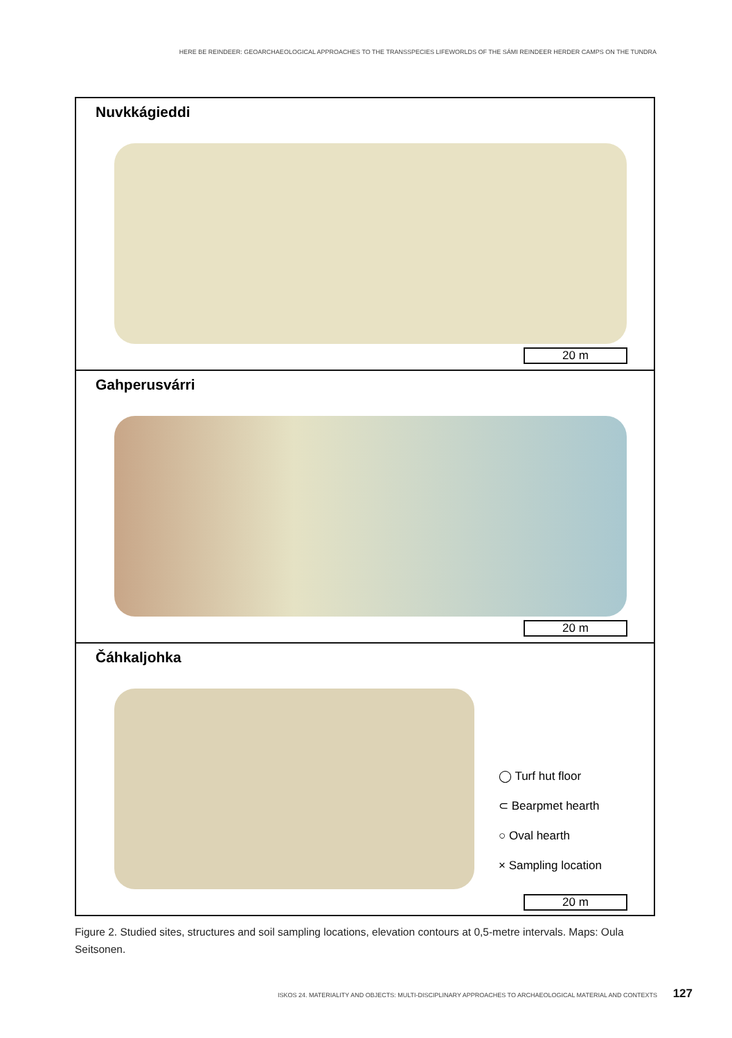HERE BE REINDEER: GEOARCHAEOLOGICAL APPROACHES TO THE TRANSSPECIES LIFEWORLDS OF THE SÁMI REINDEER HERDER CAMPS ON THE TUNDRA
Nuvkkágieddi
20 m
Gahperusvárri
20 m
Čáhkaljohka
◯ Turf hut floor
⊂ Bearpmet hearth
○ Oval hearth
× Sampling location
20 m
Figure 2. Studied sites, structures and soil sampling locations, elevation contours at 0,5-metre intervals. Maps: Oula Seitsonen.
ISKOS 24. MATERIALITY AND OBJECTS: MULTI-DISCIPLINARY APPROACHES TO ARCHAEOLOGICAL MATERIAL AND CONTEXTS 127